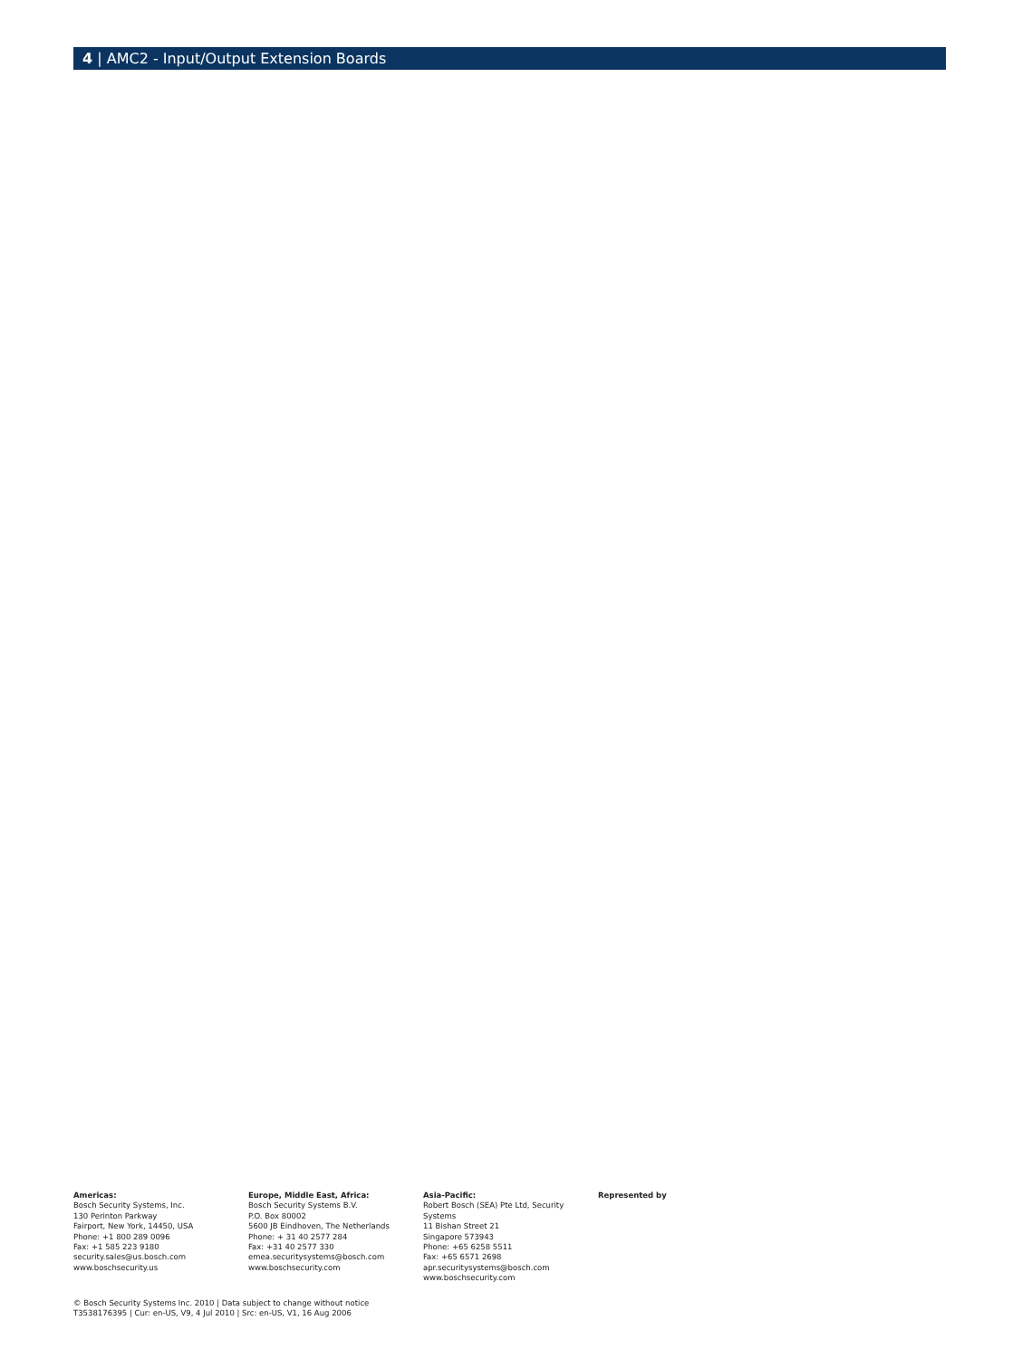4 | AMC2 - Input/Output Extension Boards
Americas:
Bosch Security Systems, Inc.
130 Perinton Parkway
Fairport, New York, 14450, USA
Phone: +1 800 289 0096
Fax: +1 585 223 9180
security.sales@us.bosch.com
www.boschsecurity.us
Europe, Middle East, Africa:
Bosch Security Systems B.V.
P.O. Box 80002
5600 JB Eindhoven, The Netherlands
Phone: + 31 40 2577 284
Fax: +31 40 2577 330
emea.securitysystems@bosch.com
www.boschsecurity.com
Asia-Pacific:
Robert Bosch (SEA) Pte Ltd, Security Systems
11 Bishan Street 21
Singapore 573943
Phone: +65 6258 5511
Fax: +65 6571 2698
apr.securitysystems@bosch.com
www.boschsecurity.com
Represented by
© Bosch Security Systems Inc. 2010 | Data subject to change without notice
T3538176395 | Cur: en-US, V9, 4 Jul 2010 | Src: en-US, V1, 16 Aug 2006